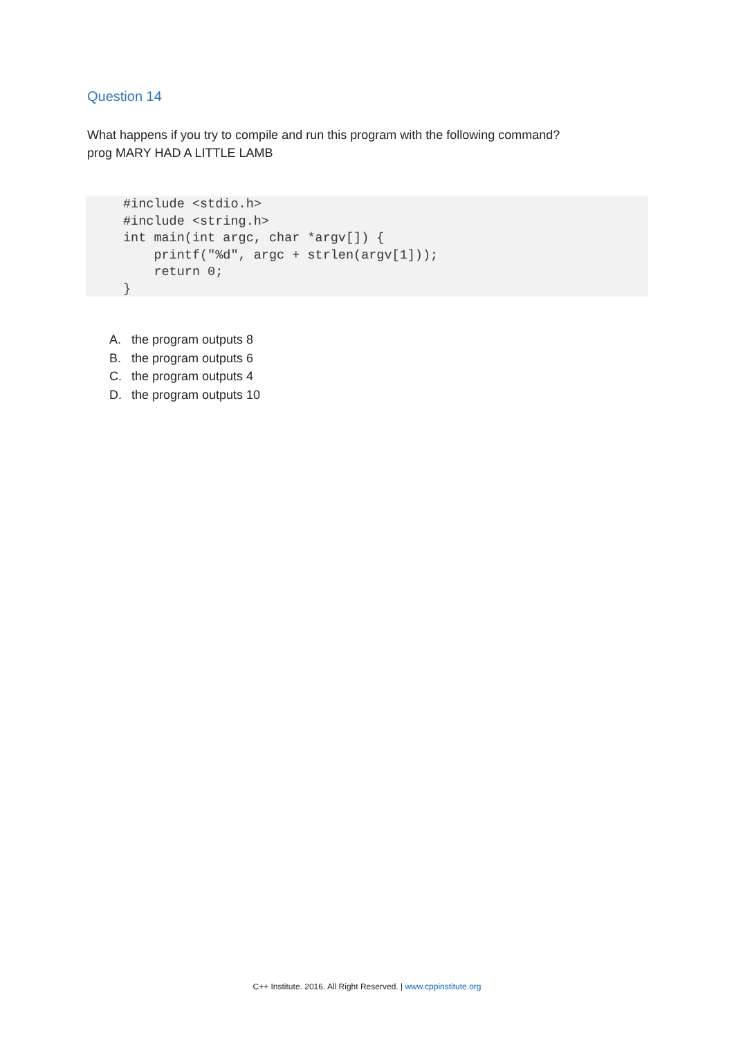Question 14
What happens if you try to compile and run this program with the following command?
prog MARY HAD A LITTLE LAMB
#include <stdio.h>
#include <string.h>
int main(int argc, char *argv[]) {
    printf("%d", argc + strlen(argv[1]));
    return 0;
}
A. the program outputs 8
B. the program outputs 6
C. the program outputs 4
D. the program outputs 10
C++ Institute. 2016. All Right Reserved. | www.cppinstitute.org